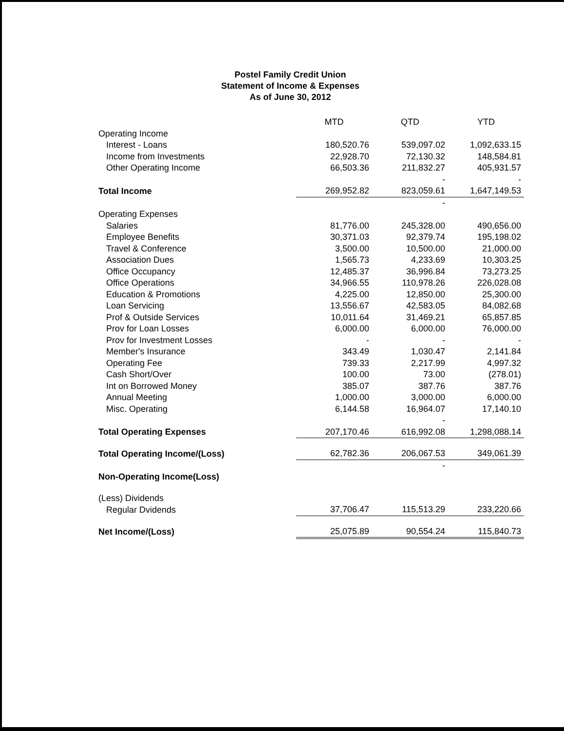Postel Family Credit Union
Statement of Income & Expenses
As of June 30, 2012
| | MTD | QTD | YTD |
| --- | --- | --- | --- |
| Operating Income | | | |
| Interest - Loans | 180,520.76 | 539,097.02 | 1,092,633.15 |
| Income from Investments | 22,928.70 | 72,130.32 | 148,584.81 |
| Other Operating Income | 66,503.36 | 211,832.27 | 405,931.57 |
| | | - | - |
| Total Income | 269,952.82 | 823,059.61 | 1,647,149.53 |
| | | - | |
| Operating Expenses | | | |
| Salaries | 81,776.00 | 245,328.00 | 490,656.00 |
| Employee Benefits | 30,371.03 | 92,379.74 | 195,198.02 |
| Travel & Conference | 3,500.00 | 10,500.00 | 21,000.00 |
| Association Dues | 1,565.73 | 4,233.69 | 10,303.25 |
| Office Occupancy | 12,485.37 | 36,996.84 | 73,273.25 |
| Office Operations | 34,966.55 | 110,978.26 | 226,028.08 |
| Education & Promotions | 4,225.00 | 12,850.00 | 25,300.00 |
| Loan Servicing | 13,556.67 | 42,583.05 | 84,082.68 |
| Prof & Outside Services | 10,011.64 | 31,469.21 | 65,857.85 |
| Prov for Loan Losses | 6,000.00 | 6,000.00 | 76,000.00 |
| Prov for Investment Losses | - | - | - |
| Member's Insurance | 343.49 | 1,030.47 | 2,141.84 |
| Operating Fee | 739.33 | 2,217.99 | 4,997.32 |
| Cash Short/Over | 100.00 | 73.00 | (278.01) |
| Int on Borrowed Money | 385.07 | 387.76 | 387.76 |
| Annual Meeting | 1,000.00 | 3,000.00 | 6,000.00 |
| Misc. Operating | 6,144.58 | 16,964.07 | 17,140.10 |
| | | - | |
| Total Operating Expenses | 207,170.46 | 616,992.08 | 1,298,088.14 |
| Total Operating Income/(Loss) | 62,782.36 | 206,067.53 | 349,061.39 |
| | | - | |
| Non-Operating Income(Loss) | | | |
| (Less) Dividends | | | |
| Regular Dvidends | 37,706.47 | 115,513.29 | 233,220.66 |
| Net Income/(Loss) | 25,075.89 | 90,554.24 | 115,840.73 |